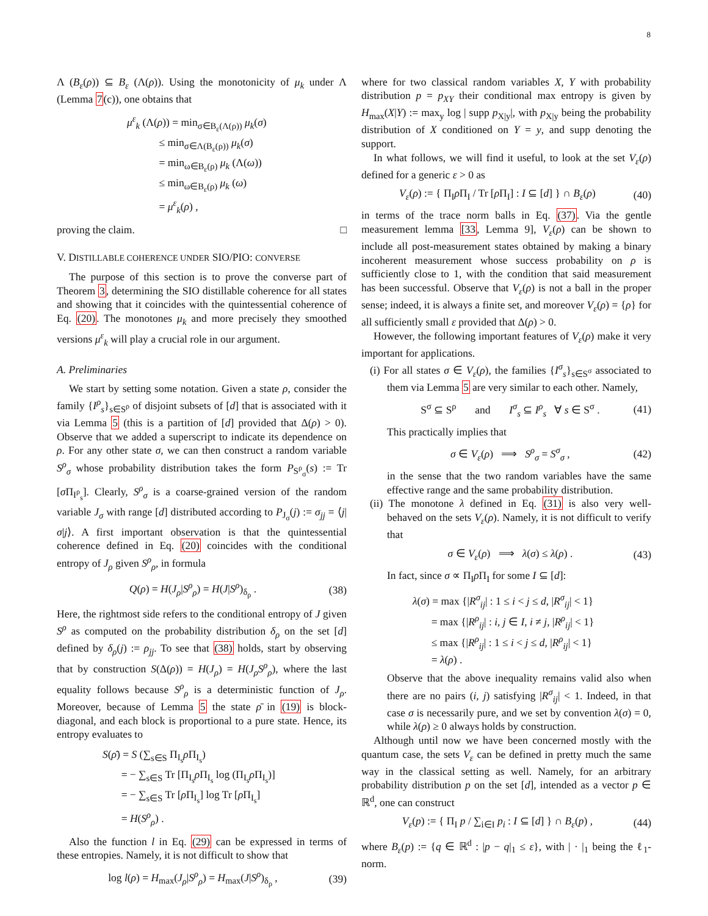8
Λ (B<sub>ε</sub>(ρ)) ⊆ B<sub>ε</sub> (Λ(ρ)). Using the monotonicity of μ<sub>k</sub> under Λ (Lemma 7(c)), one obtains that
μ<sup>ε</sup><sub>k</sub> (Λ(ρ)) = min<sub>σ∈B<sub>ε</sub>(Λ(ρ))</sub> μ<sub>k</sub>(σ)
≤ min<sub>σ∈Λ(B<sub>ε</sub>(ρ))</sub> μ<sub>k</sub>(σ)
= min<sub>ω∈B<sub>ε</sub>(ρ)</sub> μ<sub>k</sub> (Λ(ω))
≤ min<sub>ω∈B<sub>ε</sub>(ρ)</sub> μ<sub>k</sub> (ω)
= μ<sup>ε</sup><sub>k</sub>(ρ) ,
proving the claim. □
V. DISTILLABLE COHERENCE UNDER SIO/PIO: CONVERSE
The purpose of this section is to prove the converse part of Theorem 3, determining the SIO distillable coherence for all states and showing that it coincides with the quintessential coherence of Eq. (20). The monotones μ<sub>k</sub> and more precisely they smoothed versions μ<sup>ε</sup><sub>k</sub> will play a crucial role in our argument.
A. Preliminaries
We start by setting some notation. Given a state ρ, consider the family {I<sup>ρ</sup><sub>s</sub>}<sub>s∈S<sup>ρ</sup></sub> of disjoint subsets of [d] that is associated with it via Lemma 5 (this is a partition of [d] provided that Δ(ρ) > 0). Observe that we added a superscript to indicate its dependence on ρ. For any other state σ, we can then construct a random variable S<sup>ρ</sup><sub>σ</sub> whose probability distribution takes the form P<sub>S<sup>ρ</sup><sub>σ</sub></sub>(s) := Tr [σ Π<sub>I<sup>ρ</sup><sub>s</sub></sub>]. Clearly, S<sup>ρ</sup><sub>σ</sub> is a coarse-grained version of the random variable J<sub>σ</sub> with range [d] distributed according to P<sub>J<sub>σ</sub></sub>(j) := σ<sub>jj</sub> = ⟨j|σ|j⟩. A first important observation is that the quintessential coherence defined in Eq. (20) coincides with the conditional entropy of J<sub>ρ</sub> given S<sup>ρ</sup><sub>ρ</sub>, in formula
Q(ρ) = H(J<sub>ρ</sub>|S<sup>ρ</sup><sub>ρ</sub>) = H(J|S<sup>ρ</sup>)<sub>δ<sub>ρ</sub></sub> . (38)
Here, the rightmost side refers to the conditional entropy of J given S<sup>ρ</sup> as computed on the probability distribution δ<sub>ρ</sub> on the set [d] defined by δ<sub>ρ</sub>(j) := ρ<sub>jj</sub>. To see that (38) holds, start by observing that by construction S(Δ(ρ)) = H(J<sub>ρ</sub>) = H(J<sub>ρ</sub>S<sup>ρ</sup><sub>ρ</sub>), where the last equality follows because S<sup>ρ</sup><sub>ρ</sub> is a deterministic function of J<sub>ρ</sub>. Moreover, because of Lemma 5 the state ρ̄ in (19) is block-diagonal, and each block is proportional to a pure state. Hence, its entropy evaluates to
S(ρ̄) = S (∑<sub>s∈S</sub> Π<sub>I<sub>s</sub></sub>ρ Π<sub>I<sub>s</sub></sub>)
= − ∑<sub>s∈S</sub> Tr [Π<sub>I<sub>s</sub></sub>ρ Π<sub>I<sub>s</sub></sub> log (Π<sub>I<sub>s</sub></sub>ρ Π<sub>I<sub>s</sub></sub>)]
= − ∑<sub>s∈S</sub> Tr [ρ Π<sub>I<sub>s</sub></sub>] log Tr [ρ Π<sub>I<sub>s</sub></sub>]
= H(S<sup>ρ</sup><sub>ρ</sub>) .
Also the function l in Eq. (29) can be expressed in terms of these entropies. Namely, it is not difficult to show that
log l(ρ) = H<sub>max</sub>(J<sub>ρ</sub>|S<sup>ρ</sup><sub>ρ</sub>) = H<sub>max</sub>(J|S<sup>ρ</sup>)<sub>δ<sub>ρ</sub></sub> , (39)
where for two classical random variables X, Y with probability distribution p = p<sub>XY</sub> their conditional max entropy is given by H<sub>max</sub>(X|Y) := max<sub>y</sub> log | supp p<sub>X|y</sub>|, with p<sub>X|y</sub> being the probability distribution of X conditioned on Y = y, and supp denoting the support.
In what follows, we will find it useful, to look at the set V<sub>ε</sub>(ρ) defined for a generic ε > 0 as
V<sub>ε</sub>(ρ) := { Π<sub>I</sub>ρ Π<sub>I</sub> / Tr [ρ Π<sub>I</sub>] : I ⊆ [d] } ∩ B<sub>ε</sub>(ρ) (40)
in terms of the trace norm balls in Eq. (37). Via the gentle measurement lemma [33, Lemma 9], V<sub>ε</sub>(ρ) can be shown to include all post-measurement states obtained by making a binary incoherent measurement whose success probability on ρ is sufficiently close to 1, with the condition that said measurement has been successful. Observe that V<sub>ε</sub>(ρ) is not a ball in the proper sense; indeed, it is always a finite set, and moreover V<sub>ε</sub>(ρ) = {ρ} for all sufficiently small ε provided that Δ(ρ) > 0.
However, the following important features of V<sub>ε</sub>(ρ) make it very important for applications.
(i) For all states σ ∈ V<sub>ε</sub>(ρ), the families {I<sup>σ</sup><sub>s</sub>}<sub>s∈S<sup>σ</sup></sub> associated to them via Lemma 5 are very similar to each other. Namely,
S<sup>σ</sup> ⊆ S<sup>ρ</sup> and I<sup>σ</sup><sub>s</sub> ⊆ I<sup>ρ</sup><sub>s</sub> ∀ s ∈ S<sup>σ</sup> . (41)
This practically implies that
σ ∈ V<sub>ε</sub>(ρ) ⟹ S<sup>ρ</sup><sub>σ</sub> = S<sup>σ</sup><sub>σ</sub> , (42)
in the sense that the two random variables have the same effective range and the same probability distribution.
(ii) The monotone λ defined in Eq. (31) is also very well-behaved on the sets V<sub>ε</sub>(ρ). Namely, it is not difficult to verify that
σ ∈ V<sub>ε</sub>(ρ) ⟹ λ(σ) ≤ λ(ρ) . (43)
In fact, since σ ∝ Π<sub>I</sub>ρ Π<sub>I</sub> for some I ⊆ [d]:
λ(σ) = max {|R<sup>σ</sup><sub>ij</sub>| : 1 ≤ i < j ≤ d, |R<sup>σ</sup><sub>ij</sub>| < 1}
= max {|R<sup>ρ</sup><sub>ij</sub>| : i, j ∈ I, i ≠ j, |R<sup>ρ</sup><sub>ij</sub>| < 1}
≤ max {|R<sup>ρ</sup><sub>ij</sub>| : 1 ≤ i < j ≤ d, |R<sup>ρ</sup><sub>ij</sub>| < 1}
= λ(ρ) .
Observe that the above inequality remains valid also when there are no pairs (i, j) satisfying |R<sup>σ</sup><sub>ij</sub>| < 1. Indeed, in that case σ is necessarily pure, and we set by convention λ(σ) = 0, while λ(ρ) ≥ 0 always holds by construction.
Although until now we have been concerned mostly with the quantum case, the sets V<sub>ε</sub> can be defined in pretty much the same way in the classical setting as well. Namely, for an arbitrary probability distribution p on the set [d], intended as a vector p ∈ ℝ<sup>d</sup>, one can construct
V<sub>ε</sub>(p) := { Π<sub>I</sub> p / ∑<sub>i∈I</sub> p<sub>i</sub> : I ⊆ [d] } ∩ B<sub>ε</sub>(p) , (44)
where B<sub>ε</sub>(p) := {q ∈ ℝ<sup>d</sup> : |p − q|<sub>1</sub> ≤ ε}, with | · |<sub>1</sub> being the ℓ<sub>1</sub>-norm.